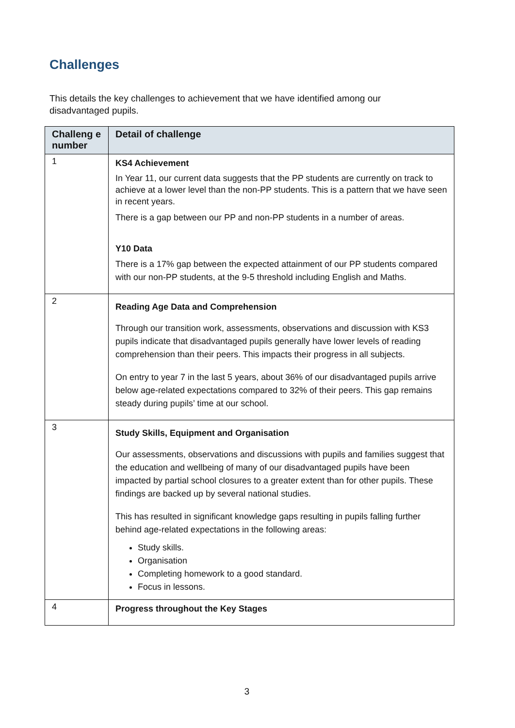Challenges
This details the key challenges to achievement that we have identified among our disadvantaged pupils.
| Challeng e number | Detail of challenge |
| --- | --- |
| 1 | KS4 Achievement In Year 11, our current data suggests that the PP students are currently on track to achieve at a lower level than the non-PP students. This is a pattern that we have seen in recent years. There is a gap between our PP and non-PP students in a number of areas. Y10 Data There is a 17% gap between the expected attainment of our PP students compared with our non-PP students, at the 9-5 threshold including English and Maths. |
| 2 | Reading Age Data and Comprehension Through our transition work, assessments, observations and discussion with KS3 pupils indicate that disadvantaged pupils generally have lower levels of reading comprehension than their peers. This impacts their progress in all subjects. On entry to year 7 in the last 5 years, about 36% of our disadvantaged pupils arrive below age-related expectations compared to 32% of their peers. This gap remains steady during pupils’ time at our school. |
| 3 | Study Skills, Equipment and Organisation Our assessments, observations and discussions with pupils and families suggest that the education and wellbeing of many of our disadvantaged pupils have been impacted by partial school closures to a greater extent than for other pupils. These findings are backed up by several national studies. This has resulted in significant knowledge gaps resulting in pupils falling further behind age-related expectations in the following areas: Study skills. Organisation Completing homework to a good standard. Focus in lessons. |
| 4 | Progress throughout the Key Stages |
3